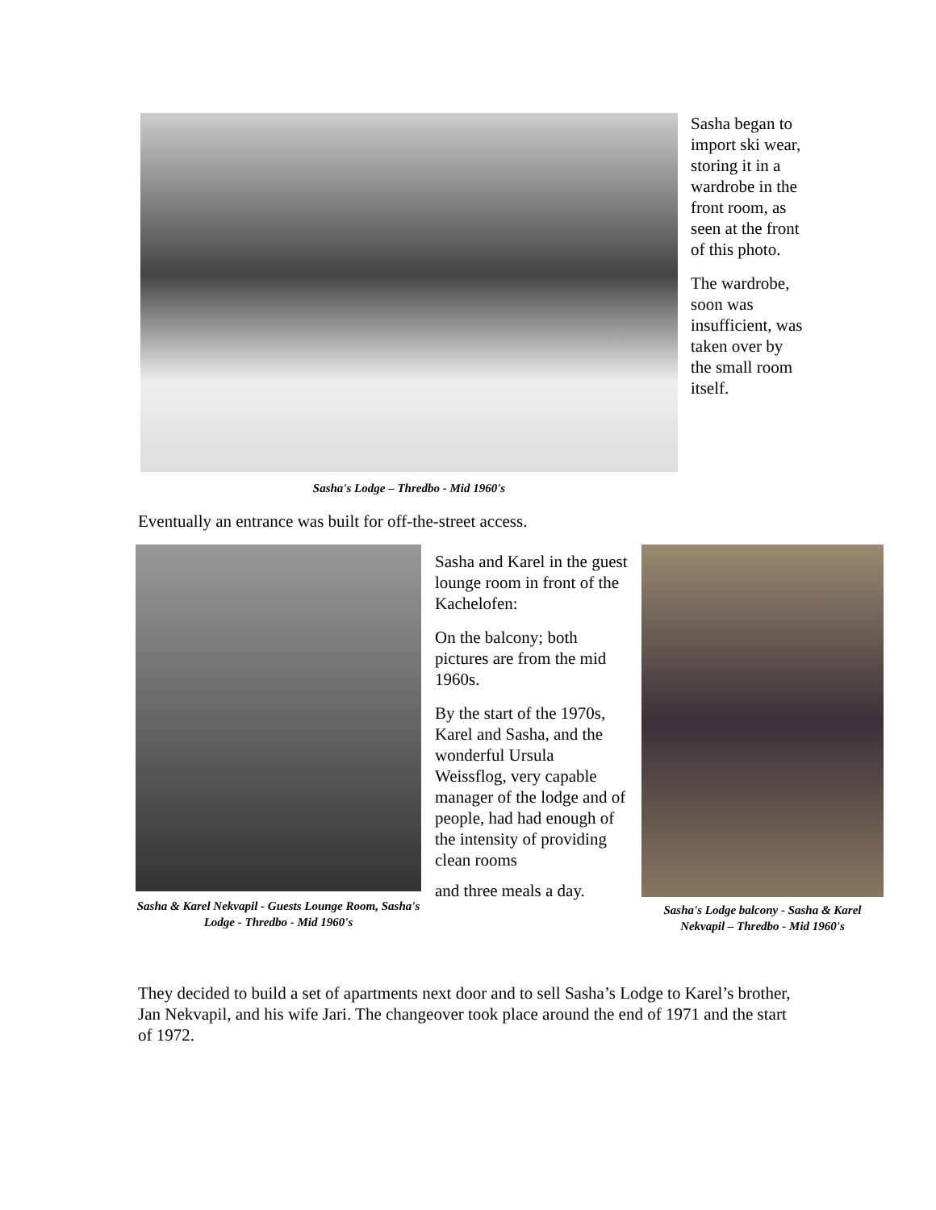Sasha's Lodge – Thredbo - Mid 1960's
Sasha began to import ski wear, storing it in a wardrobe in the front room, as seen at the front of this photo.
The wardrobe, soon was insufficient, was taken over by the small room itself.
Eventually an entrance was built for off-the-street access.
Sasha & Karel Nekvapil - Guests Lounge Room, Sasha's Lodge - Thredbo - Mid 1960's
Sasha and Karel in the guest lounge room in front of the Kachelofen:
On the balcony; both pictures are from the mid 1960s.
By the start of the 1970s, Karel and Sasha, and the wonderful Ursula Weissflog, very capable manager of the lodge and of people, had had enough of the intensity of providing clean rooms
and three meals a day.
Sasha's Lodge balcony - Sasha & Karel Nekvapil – Thredbo - Mid 1960's
They decided to build a set of apartments next door and to sell Sasha’s Lodge to Karel’s brother, Jan Nekvapil, and his wife Jari. The changeover took place around the end of 1971 and the start of 1972.